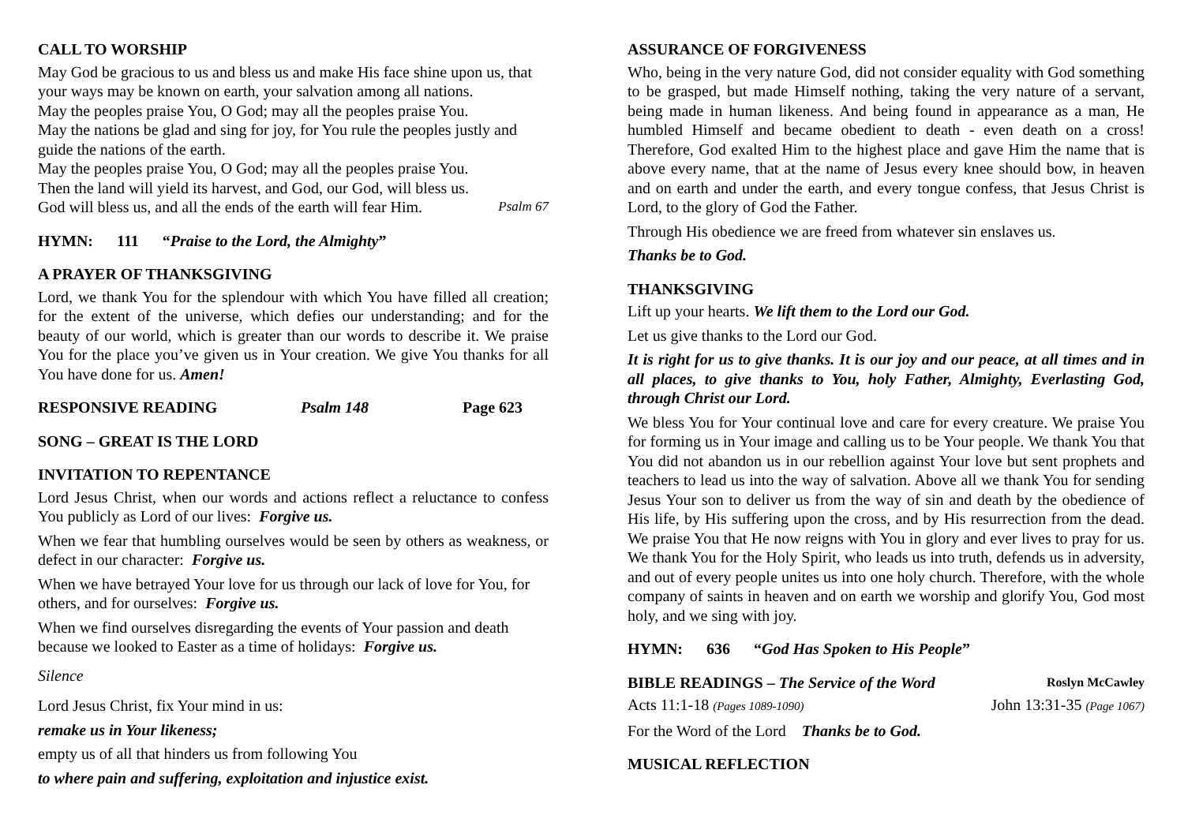CALL TO WORSHIP
May God be gracious to us and bless us and make His face shine upon us, that your ways may be known on earth, your salvation among all nations.
May the peoples praise You, O God; may all the peoples praise You.
May the nations be glad and sing for joy, for You rule the peoples justly and guide the nations of the earth.
May the peoples praise You, O God; may all the peoples praise You.
Then the land will yield its harvest, and God, our God, will bless us.
God will bless us, and all the ends of the earth will fear Him. Psalm 67
HYMN: 111 “Praise to the Lord, the Almighty”
A PRAYER OF THANKSGIVING
Lord, we thank You for the splendour with which You have filled all creation; for the extent of the universe, which defies our understanding; and for the beauty of our world, which is greater than our words to describe it. We praise You for the place you’ve given us in Your creation. We give You thanks for all You have done for us. Amen!
RESPONSIVE READING Psalm 148 Page 623
SONG – GREAT IS THE LORD
INVITATION TO REPENTANCE
Lord Jesus Christ, when our words and actions reflect a reluctance to confess You publicly as Lord of our lives: Forgive us.
When we fear that humbling ourselves would be seen by others as weakness, or defect in our character: Forgive us.
When we have betrayed Your love for us through our lack of love for You, for others, and for ourselves: Forgive us.
When we find ourselves disregarding the events of Your passion and death because we looked to Easter as a time of holidays: Forgive us.
Silence
Lord Jesus Christ, fix Your mind in us:
remake us in Your likeness;
empty us of all that hinders us from following You
to where pain and suffering, exploitation and injustice exist.
ASSURANCE OF FORGIVENESS
Who, being in the very nature God, did not consider equality with God something to be grasped, but made Himself nothing, taking the very nature of a servant, being made in human likeness. And being found in appearance as a man, He humbled Himself and became obedient to death - even death on a cross! Therefore, God exalted Him to the highest place and gave Him the name that is above every name, that at the name of Jesus every knee should bow, in heaven and on earth and under the earth, and every tongue confess, that Jesus Christ is Lord, to the glory of God the Father.
Through His obedience we are freed from whatever sin enslaves us.
Thanks be to God.
THANKSGIVING
Lift up your hearts. We lift them to the Lord our God.
Let us give thanks to the Lord our God.
It is right for us to give thanks. It is our joy and our peace, at all times and in all places, to give thanks to You, holy Father, Almighty, Everlasting God, through Christ our Lord.
We bless You for Your continual love and care for every creature. We praise You for forming us in Your image and calling us to be Your people. We thank You that You did not abandon us in our rebellion against Your love but sent prophets and teachers to lead us into the way of salvation. Above all we thank You for sending Jesus Your son to deliver us from the way of sin and death by the obedience of His life, by His suffering upon the cross, and by His resurrection from the dead. We praise You that He now reigns with You in glory and ever lives to pray for us. We thank You for the Holy Spirit, who leads us into truth, defends us in adversity, and out of every people unites us into one holy church. Therefore, with the whole company of saints in heaven and on earth we worship and glorify You, God most holy, and we sing with joy.
HYMN: 636 “God Has Spoken to His People”
BIBLE READINGS – The Service of the Word Roslyn McCawley
Acts 11:1-18 (Pages 1089-1090) John 13:31-35 (Page 1067)
For the Word of the Lord Thanks be to God.
MUSICAL REFLECTION